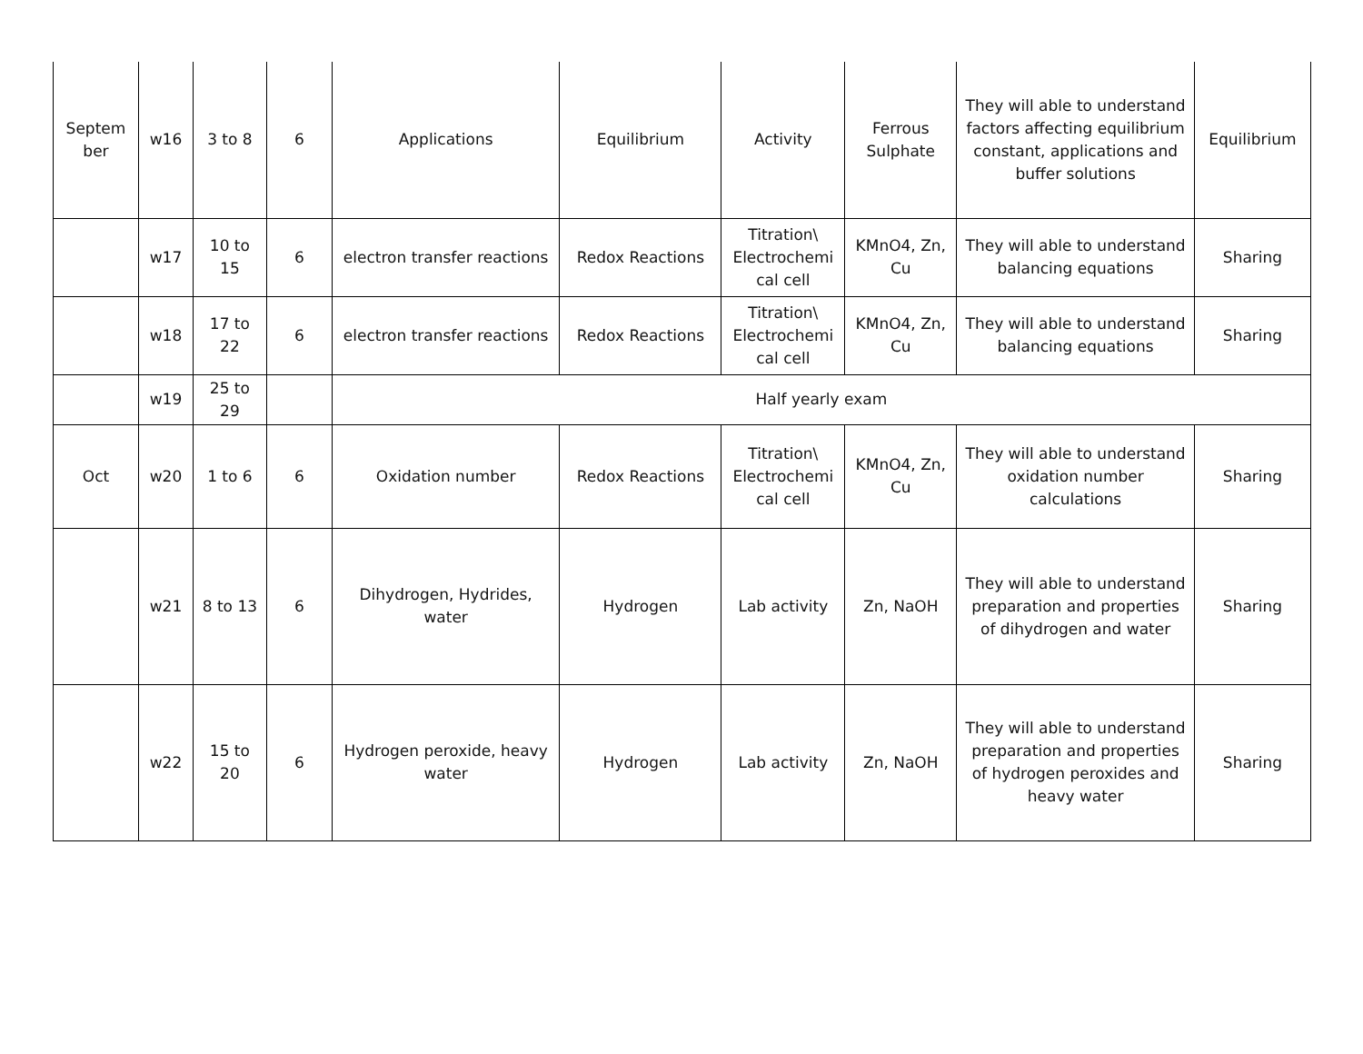| Septem ber | w16 | 3 to 8 | 6 | Applications | Equilibrium | Activity | Ferrous Sulphate | They will able to understand factors affecting equilibrium constant, applications and buffer solutions | Equilibrium |
| | w17 | 10 to 15 | 6 | electron transfer reactions | Redox Reactions | Titration\ Electrochemi cal cell | KMnO4, Zn, Cu | They will able to understand balancing equations | Sharing |
| | w18 | 17 to 22 | 6 | electron transfer reactions | Redox Reactions | Titration\ Electrochemi cal cell | KMnO4, Zn, Cu | They will able to understand balancing equations | Sharing |
| | w19 | 25 to 29 | | Half yearly exam | | | | | |
| Oct | w20 | 1 to 6 | 6 | Oxidation number | Redox Reactions | Titration\ Electrochemi cal cell | KMnO4, Zn, Cu | They will able to understand oxidation number calculations | Sharing |
| | w21 | 8 to 13 | 6 | Dihydrogen, Hydrides, water | Hydrogen | Lab activity | Zn, NaOH | They will able to understand preparation and properties of dihydrogen and water | Sharing |
| | w22 | 15 to 20 | 6 | Hydrogen peroxide, heavy water | Hydrogen | Lab activity | Zn, NaOH | They will able to understand preparation and properties of hydrogen peroxides and heavy water | Sharing |